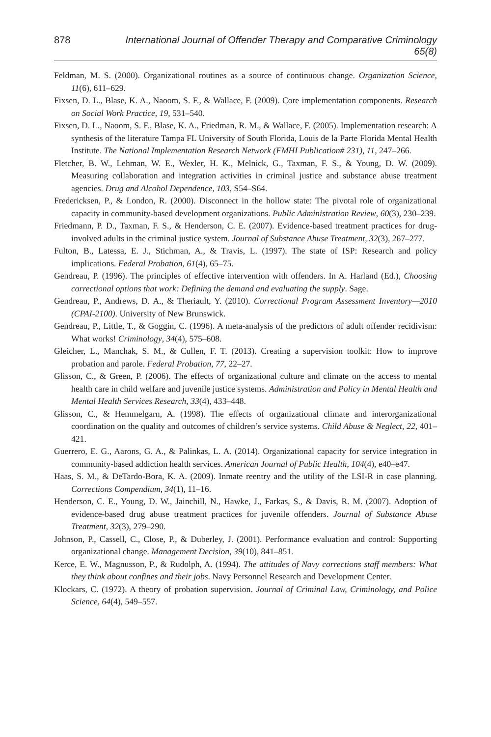878 International Journal of Offender Therapy and Comparative Criminology 65(8)
Feldman, M. S. (2000). Organizational routines as a source of continuous change. Organization Science, 11(6), 611–629.
Fixsen, D. L., Blase, K. A., Naoom, S. F., & Wallace, F. (2009). Core implementation components. Research on Social Work Practice, 19, 531–540.
Fixsen, D. L., Naoom, S. F., Blase, K. A., Friedman, R. M., & Wallace, F. (2005). Implementation research: A synthesis of the literature Tampa FL University of South Florida, Louis de la Parte Florida Mental Health Institute. The National Implementation Research Network (FMHI Publication# 231), 11, 247–266.
Fletcher, B. W., Lehman, W. E., Wexler, H. K., Melnick, G., Taxman, F. S., & Young, D. W. (2009). Measuring collaboration and integration activities in criminal justice and substance abuse treatment agencies. Drug and Alcohol Dependence, 103, S54–S64.
Fredericksen, P., & London, R. (2000). Disconnect in the hollow state: The pivotal role of organizational capacity in community-based development organizations. Public Administration Review, 60(3), 230–239.
Friedmann, P. D., Taxman, F. S., & Henderson, C. E. (2007). Evidence-based treatment practices for drug-involved adults in the criminal justice system. Journal of Substance Abuse Treatment, 32(3), 267–277.
Fulton, B., Latessa, E. J., Stichman, A., & Travis, L. (1997). The state of ISP: Research and policy implications. Federal Probation, 61(4), 65–75.
Gendreau, P. (1996). The principles of effective intervention with offenders. In A. Harland (Ed.), Choosing correctional options that work: Defining the demand and evaluating the supply. Sage.
Gendreau, P., Andrews, D. A., & Theriault, Y. (2010). Correctional Program Assessment Inventory—2010 (CPAI-2100). University of New Brunswick.
Gendreau, P., Little, T., & Goggin, C. (1996). A meta-analysis of the predictors of adult offender recidivism: What works! Criminology, 34(4), 575–608.
Gleicher, L., Manchak, S. M., & Cullen, F. T. (2013). Creating a supervision toolkit: How to improve probation and parole. Federal Probation, 77, 22–27.
Glisson, C., & Green, P. (2006). The effects of organizational culture and climate on the access to mental health care in child welfare and juvenile justice systems. Administration and Policy in Mental Health and Mental Health Services Research, 33(4), 433–448.
Glisson, C., & Hemmelgarn, A. (1998). The effects of organizational climate and interorganizational coordination on the quality and outcomes of children’s service systems. Child Abuse & Neglect, 22, 401–421.
Guerrero, E. G., Aarons, G. A., & Palinkas, L. A. (2014). Organizational capacity for service integration in community-based addiction health services. American Journal of Public Health, 104(4), e40–e47.
Haas, S. M., & DeTardo-Bora, K. A. (2009). Inmate reentry and the utility of the LSI-R in case planning. Corrections Compendium, 34(1), 11–16.
Henderson, C. E., Young, D. W., Jainchill, N., Hawke, J., Farkas, S., & Davis, R. M. (2007). Adoption of evidence-based drug abuse treatment practices for juvenile offenders. Journal of Substance Abuse Treatment, 32(3), 279–290.
Johnson, P., Cassell, C., Close, P., & Duberley, J. (2001). Performance evaluation and control: Supporting organizational change. Management Decision, 39(10), 841–851.
Kerce, E. W., Magnusson, P., & Rudolph, A. (1994). The attitudes of Navy corrections staff members: What they think about confines and their jobs. Navy Personnel Research and Development Center.
Klockars, C. (1972). A theory of probation supervision. Journal of Criminal Law, Criminology, and Police Science, 64(4), 549–557.